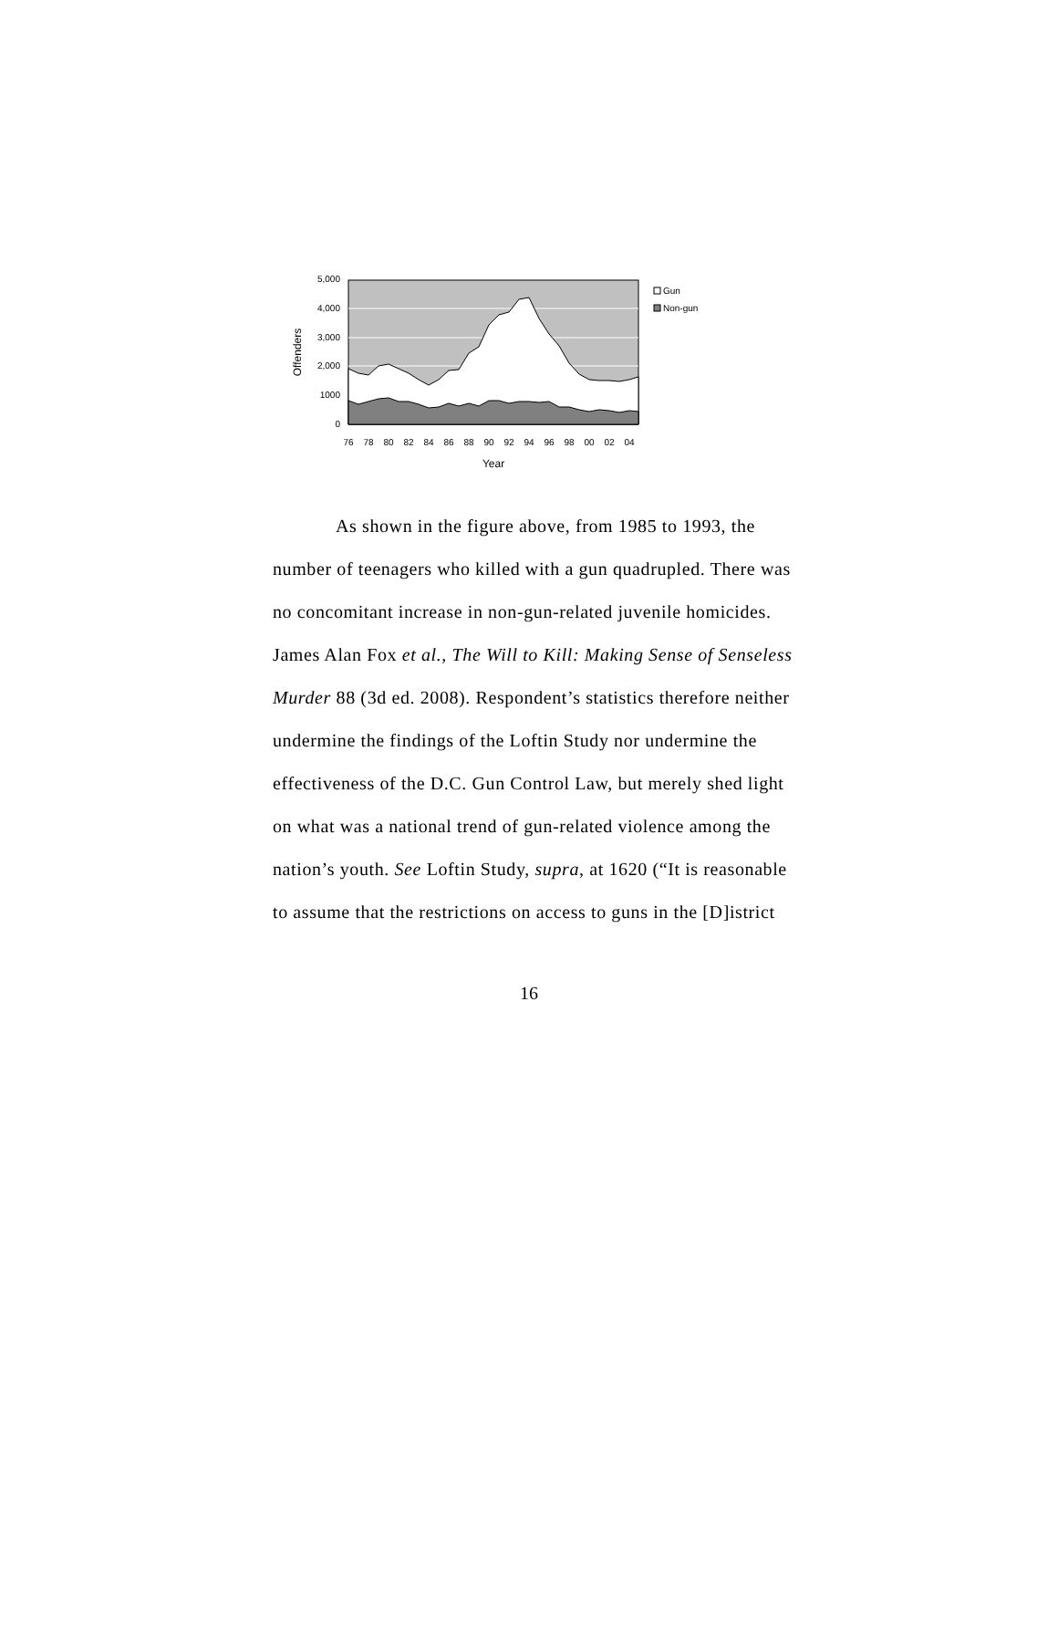5,000
4,000
3,000
2,000
1000
0
Offenders
76
78
80
82
84
86
88
90
92
94
96
98
00
02
04
Year
Gun
Non-gun
As shown in the figure above, from 1985 to 1993, the number of teenagers who killed with a gun quadrupled. There was no concomitant increase in non-gun-related juvenile homicides. James Alan Fox et al., The Will to Kill: Making Sense of Senseless Murder 88 (3d ed. 2008). Respondent’s statistics therefore neither undermine the findings of the Loftin Study nor undermine the effectiveness of the D.C. Gun Control Law, but merely shed light on what was a national trend of gun-related violence among the nation’s youth. See Loftin Study, supra, at 1620 (“It is reasonable to assume that the restrictions on access to guns in the [D]istrict
16